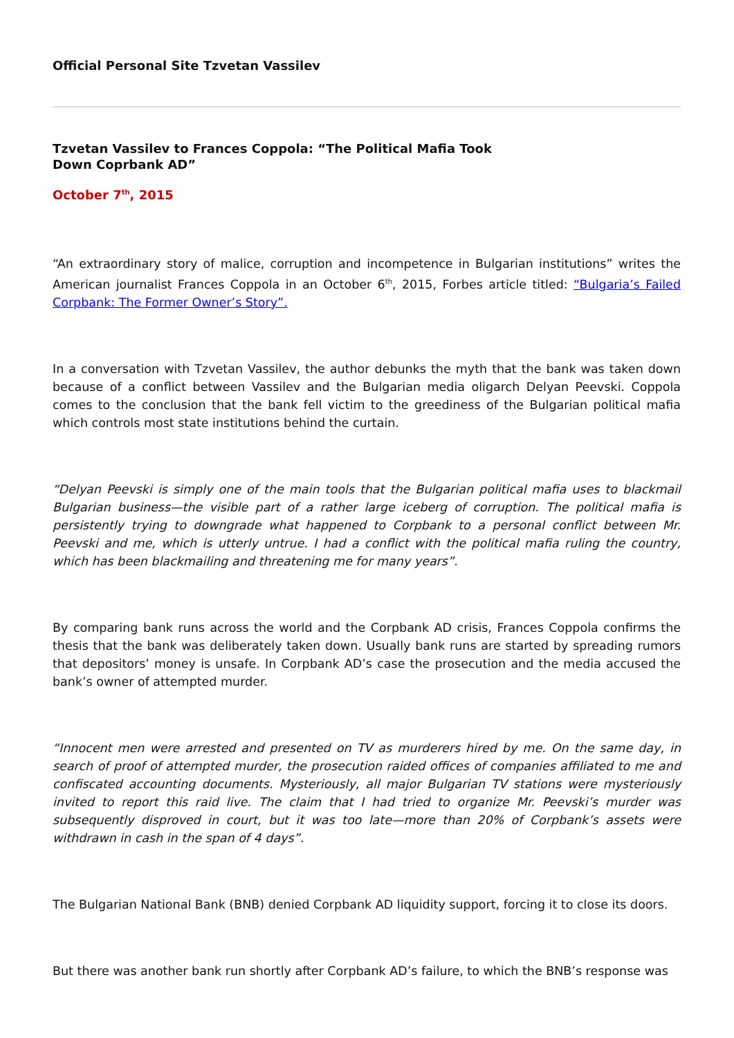Official Personal Site Tzvetan Vassilev
Tzvetan Vassilev to Frances Coppola: “The Political Mafia Took Down Coprbank AD”
October 7<sup>th</sup>, 2015
“An extraordinary story of malice, corruption and incompetence in Bulgarian institutions” writes the American journalist Frances Coppola in an October 6<sup>th</sup>, 2015, Forbes article titled: “Bulgaria’s Failed Corpbank: The Former Owner’s Story”.
In a conversation with Tzvetan Vassilev, the author debunks the myth that the bank was taken down because of a conflict between Vassilev and the Bulgarian media oligarch Delyan Peevski. Coppola comes to the conclusion that the bank fell victim to the greediness of the Bulgarian political mafia which controls most state institutions behind the curtain.
“Delyan Peevski is simply one of the main tools that the Bulgarian political mafia uses to blackmail Bulgarian business—the visible part of a rather large iceberg of corruption. The political mafia is persistently trying to downgrade what happened to Corpbank to a personal conflict between Mr. Peevski and me, which is utterly untrue. I had a conflict with the political mafia ruling the country, which has been blackmailing and threatening me for many years”.
By comparing bank runs across the world and the Corpbank AD crisis, Frances Coppola confirms the thesis that the bank was deliberately taken down. Usually bank runs are started by spreading rumors that depositors’ money is unsafe. In Corpbank AD’s case the prosecution and the media accused the bank’s owner of attempted murder.
“Innocent men were arrested and presented on TV as murderers hired by me. On the same day, in search of proof of attempted murder, the prosecution raided offices of companies affiliated to me and confiscated accounting documents. Mysteriously, all major Bulgarian TV stations were mysteriously invited to report this raid live. The claim that I had tried to organize Mr. Peevski’s murder was subsequently disproved in court, but it was too late—more than 20% of Corpbank’s assets were withdrawn in cash in the span of 4 days”.
The Bulgarian National Bank (BNB) denied Corpbank AD liquidity support, forcing it to close its doors.
But there was another bank run shortly after Corpbank AD’s failure, to which the BNB’s response was